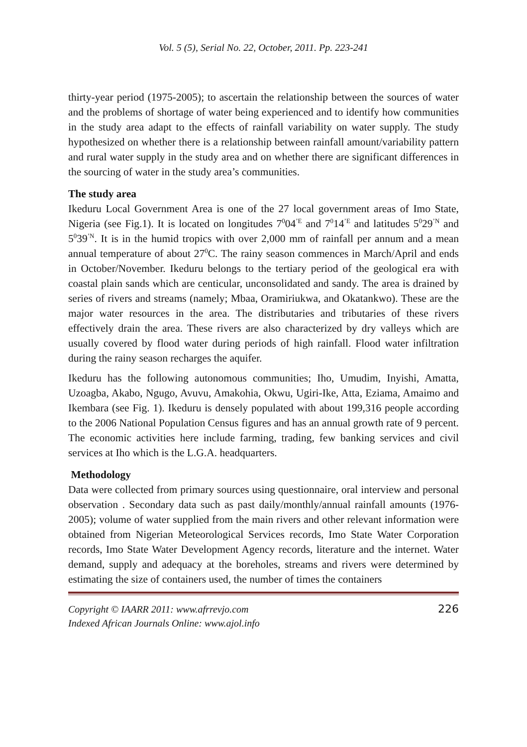Vol. 5 (5), Serial No. 22, October, 2011. Pp. 223-241
thirty-year period (1975-2005); to ascertain the relationship between the sources of water and the problems of shortage of water being experienced and to identify how communities in the study area adapt to the effects of rainfall variability on water supply. The study hypothesized on whether there is a relationship between rainfall amount/variability pattern and rural water supply in the study area and on whether there are significant differences in the sourcing of water in the study area’s communities.
The study area
Ikeduru Local Government Area is one of the 27 local government areas of Imo State, Nigeria (see Fig.1). It is located on longitudes 7<sup>0</sup>04<sup>’E</sup> and 7<sup>0</sup>14<sup>’E</sup> and latitudes 5<sup>0</sup>29<sup>’N</sup> and 5<sup>0</sup>39<sup>’N</sup>. It is in the humid tropics with over 2,000 mm of rainfall per annum and a mean annual temperature of about 27<sup>0</sup>C. The rainy season commences in March/April and ends in October/November. Ikeduru belongs to the tertiary period of the geological era with coastal plain sands which are centicular, unconsolidated and sandy. The area is drained by series of rivers and streams (namely; Mbaa, Oramiriukwa, and Okatankwo). These are the major water resources in the area. The distributaries and tributaries of these rivers effectively drain the area. These rivers are also characterized by dry valleys which are usually covered by flood water during periods of high rainfall. Flood water infiltration during the rainy season recharges the aquifer.
Ikeduru has the following autonomous communities; Iho, Umudim, Inyishi, Amatta, Uzoagba, Akabo, Ngugo, Avuvu, Amakohia, Okwu, Ugiri-Ike, Atta, Eziama, Amaimo and Ikembara (see Fig. 1). Ikeduru is densely populated with about 199,316 people according to the 2006 National Population Census figures and has an annual growth rate of 9 percent. The economic activities here include farming, trading, few banking services and civil services at Iho which is the L.G.A. headquarters.
Methodology
Data were collected from primary sources using questionnaire, oral interview and personal observation . Secondary data such as past daily/monthly/annual rainfall amounts (1976-2005); volume of water supplied from the main rivers and other relevant information were obtained from Nigerian Meteorological Services records, Imo State Water Corporation records, Imo State Water Development Agency records, literature and the internet. Water demand, supply and adequacy at the boreholes, streams and rivers were determined by estimating the size of containers used, the number of times the containers
Copyright © IAARR 2011: www.afrrevjo.com
Indexed African Journals Online: www.ajol.info
226